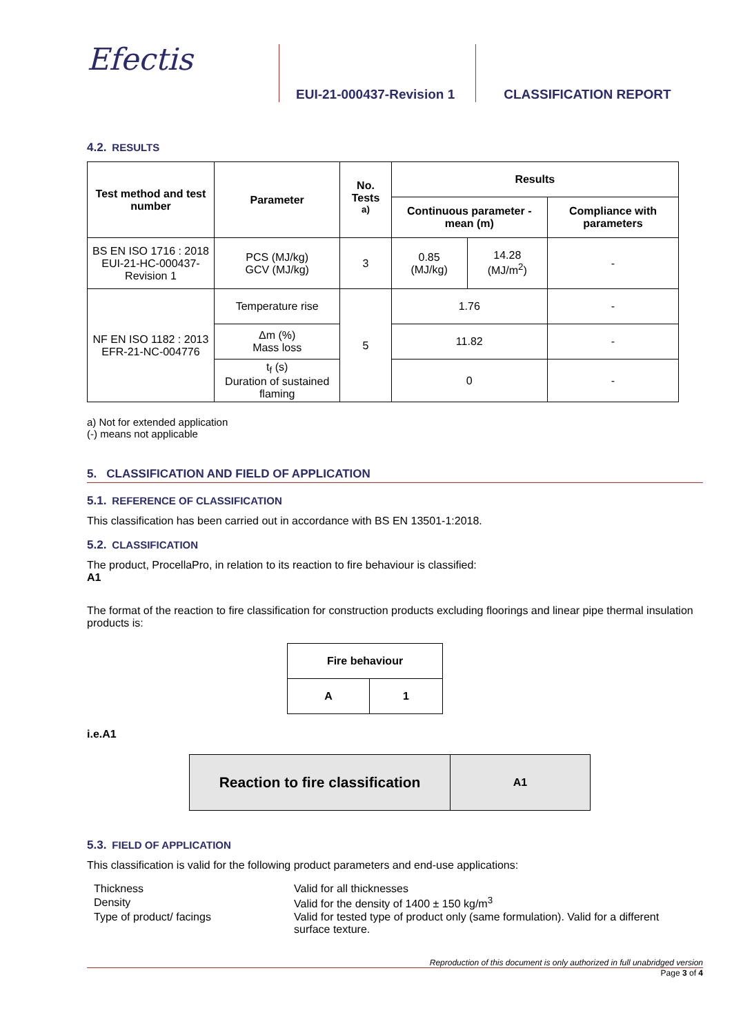Efectis
EUI-21-000437-Revision 1
CLASSIFICATION REPORT
4.2. RESULTS
| Test method and test number | Parameter | No. Tests <sup>a)</sup> | Results | | |
| --- | --- | --- | --- | --- | --- |
| | | | Continuous parameter - mean (m) | | Compliance with parameters |
| BS EN ISO 1716 : 2018 EUI-21-HC-000437-Revision 1 | PCS (MJ/kg) GCV (MJ/kg) | 3 | 0.85 (MJ/kg) | 14.28 (MJ/m<sup>2</sup>) | - |
| NF EN ISO 1182 : 2013 EFR-21-NC-004776 | Temperature rise | 5 | 1.76 | | - |
| | Δm (%) Mass loss | | 11.82 | | - |
| | t<sub>f</sub> (s) Duration of sustained flaming | | 0 | | - |
a) Not for extended application
(-) means not applicable
5. CLASSIFICATION AND FIELD OF APPLICATION
5.1. REFERENCE OF CLASSIFICATION
This classification has been carried out in accordance with BS EN 13501-1:2018.
5.2. CLASSIFICATION
The product, ProcellaPro, in relation to its reaction to fire behaviour is classified:
A1
The format of the reaction to fire classification for construction products excluding floorings and linear pipe thermal insulation products is:
| Fire behaviour | |
| --- | --- |
| A | 1 |
i.e.A1
| Reaction to fire classification | A1 |
| --- | --- |
5.3. FIELD OF APPLICATION
This classification is valid for the following product parameters and end-use applications:
| Thickness | Valid for all thicknesses |
| Density | Valid for the density of 1400 ± 150 kg/m<sup>3</sup> |
| Type of product/ facings | Valid for tested type of product only (same formulation). Valid for a different surface texture. |
Reproduction of this document is only authorized in full unabridged version
Page 3 of 4